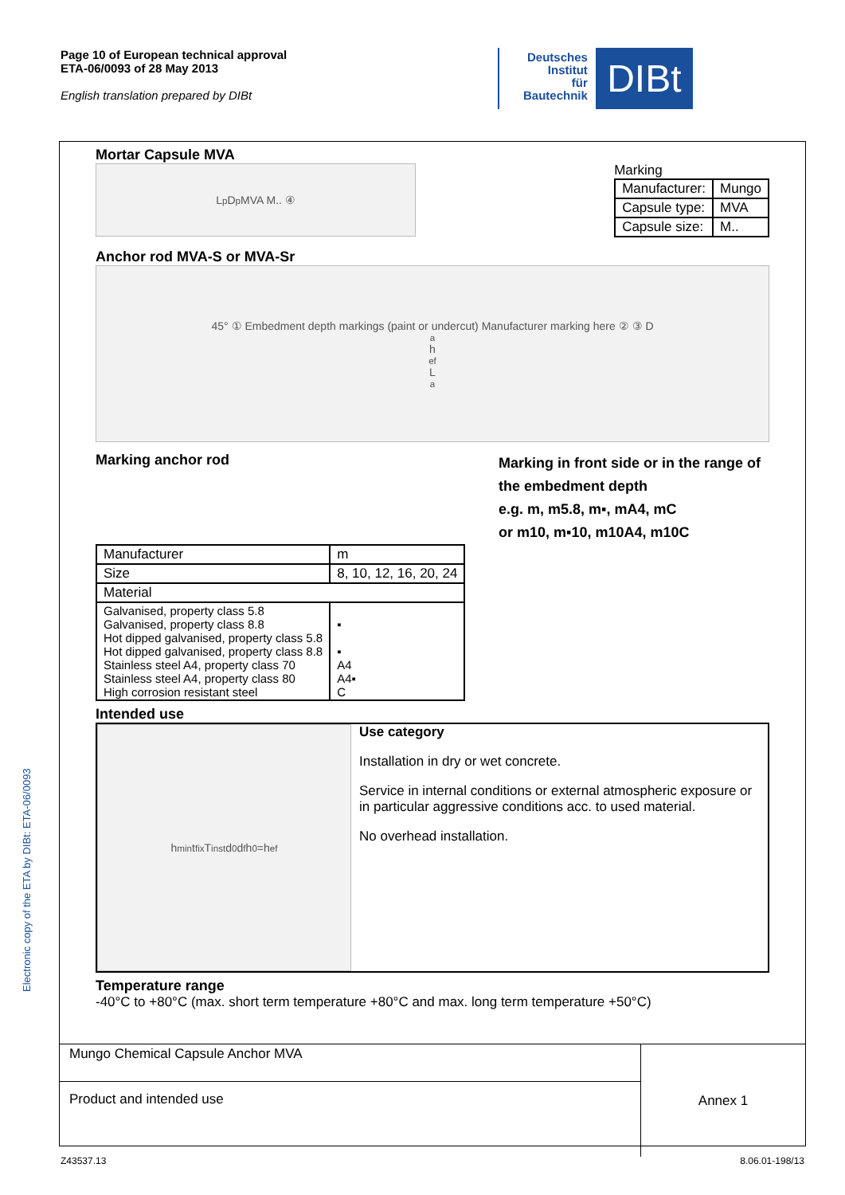Page 10 of European technical approval
ETA-06/0093 of 28 May 2013
English translation prepared by DIBt
Deutsches
Institut
für
Bautechnik
DIBt
Electronic copy of the ETA by DIBt: ETA-06/0093
Mortar Capsule MVA
L<sub>p</sub> D<sub>p</sub> MVA M.. ④
Marking
| Manufacturer: | Mungo |
| Capsule type: | MVA |
| Capsule size: | M.. |
Anchor rod MVA-S or MVA-Sr
45° ① Embedment depth markings (paint or undercut) Manufacturer marking here ② ③ D<sub>a</sub> h<sub>ef</sub> L<sub>a</sub>
Marking anchor rod
Marking in front side or in the range of the embedment depth
e.g. m, m5.8, m▪, mA4, mC
or m10, m▪10, m10A4, m10C
| Manufacturer | m | |
| Size | 8, 10, 12, 16, 20, 24 | |
| Material | | |
| Galvanised, property class 5.8 Galvanised, property class 8.8 Hot dipped galvanised, property class 5.8 Hot dipped galvanised, property class 8.8 Stainless steel A4, property class 70 Stainless steel A4, property class 80 High corrosion resistant steel | | ▪ ▪ A4 A4▪ C |
Intended use
h<sub>min</sub> t<sub>fix</sub> T<sub>inst</sub> d<sub>0</sub> d<sub>f</sub> h<sub>0</sub>=h<sub>ef</sub>
Use category
Installation in dry or wet concrete.
Service in internal conditions or external atmospheric exposure or in particular aggressive conditions acc. to used material.
No overhead installation.
Temperature range
-40°C to +80°C (max. short term temperature +80°C and max. long term temperature +50°C)
| Mungo Chemical Capsule Anchor MVA | Annex 1 |
| Product and intended use | |
Z43537.13 8.06.01-198/13